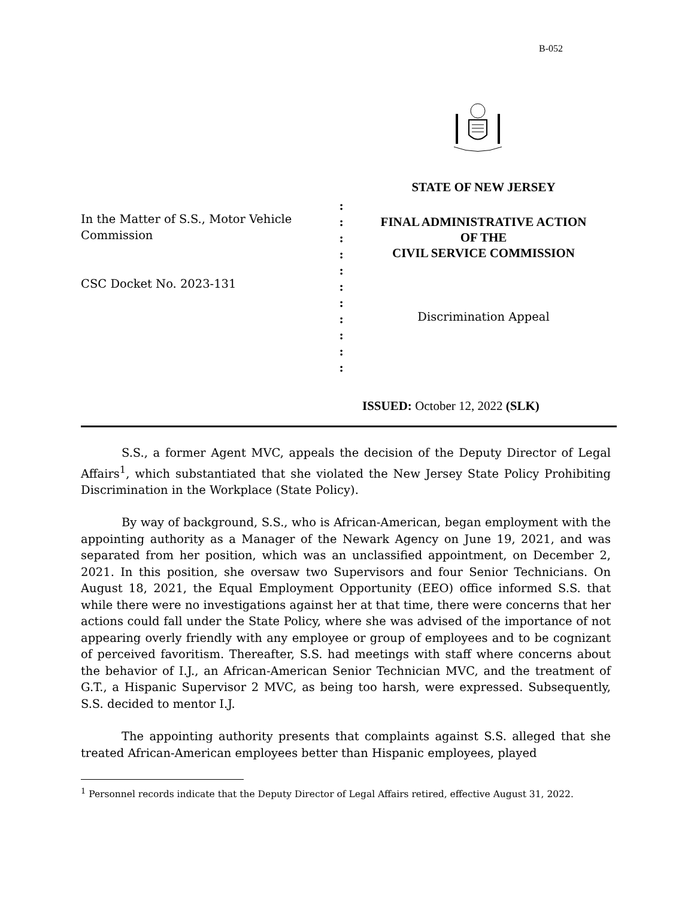B-052
In the Matter of S.S., Motor Vehicle Commission
CSC Docket No. 2023-131
:
:
:
:
:
:
:
:
:
:
:
STATE OF NEW JERSEY
FINAL ADMINISTRATIVE ACTION
OF THE
CIVIL SERVICE COMMISSION
Discrimination Appeal
ISSUED: October 12, 2022 (SLK)
S.S., a former Agent MVC, appeals the decision of the Deputy Director of Legal Affairs<sup>1</sup>, which substantiated that she violated the New Jersey State Policy Prohibiting Discrimination in the Workplace (State Policy).
By way of background, S.S., who is African-American, began employment with the appointing authority as a Manager of the Newark Agency on June 19, 2021, and was separated from her position, which was an unclassified appointment, on December 2, 2021. In this position, she oversaw two Supervisors and four Senior Technicians. On August 18, 2021, the Equal Employment Opportunity (EEO) office informed S.S. that while there were no investigations against her at that time, there were concerns that her actions could fall under the State Policy, where she was advised of the importance of not appearing overly friendly with any employee or group of employees and to be cognizant of perceived favoritism. Thereafter, S.S. had meetings with staff where concerns about the behavior of I.J., an African-American Senior Technician MVC, and the treatment of G.T., a Hispanic Supervisor 2 MVC, as being too harsh, were expressed. Subsequently, S.S. decided to mentor I.J.
The appointing authority presents that complaints against S.S. alleged that she treated African-American employees better than Hispanic employees, played
<sup>1</sup> Personnel records indicate that the Deputy Director of Legal Affairs retired, effective August 31, 2022.